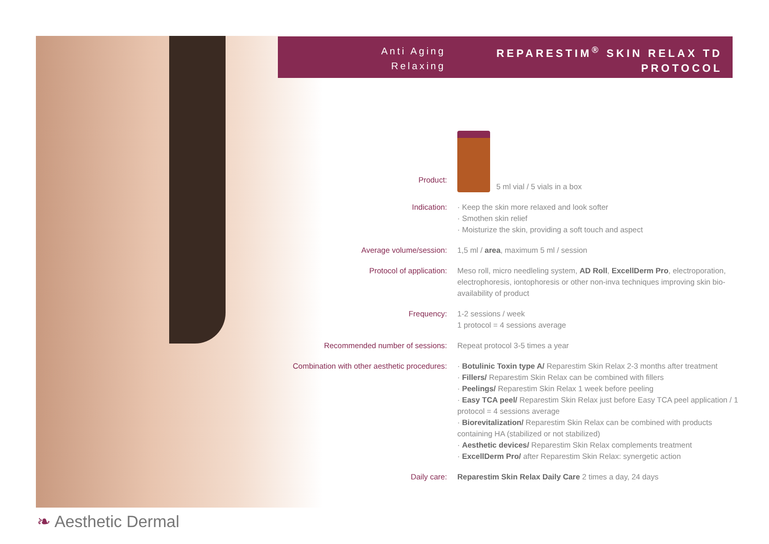❧ Aesthetic Dermal
Anti Aging
Relaxing
REPARESTIM<sup>®</sup> SKIN RELAX TD
PROTOCOL
Product:
5 ml vial / 5 vials in a box
Indication: · Keep the skin more relaxed and look softer
· Smothen skin relief
· Moisturize the skin, providing a soft touch and aspect
Average volume/session: 1,5 ml / area, maximum 5 ml / session
Protocol of application: Meso roll, micro needleling system, AD Roll, ExcellDerm Pro, electroporation, electrophoresis, iontophoresis or other non-inva techniques improving skin bio-availability of product
Frequency: 1-2 sessions / week
1 protocol = 4 sessions average
Recommended number of sessions: Repeat protocol 3-5 times a year
Combination with other aesthetic procedures:
· Botulinic Toxin type A/ Reparestim Skin Relax 2-3 months after treatment
· Fillers/ Reparestim Skin Relax can be combined with fillers
· Peelings/ Reparestim Skin Relax 1 week before peeling
· Easy TCA peel/ Reparestim Skin Relax just before Easy TCA peel application / 1 protocol = 4 sessions average
· Biorevitalization/ Reparestim Skin Relax can be combined with products containing HA (stabilized or not stabilized)
· Aesthetic devices/ Reparestim Skin Relax complements treatment
· ExcellDerm Pro/ after Reparestim Skin Relax: synergetic action
Daily care: Reparestim Skin Relax Daily Care 2 times a day, 24 days